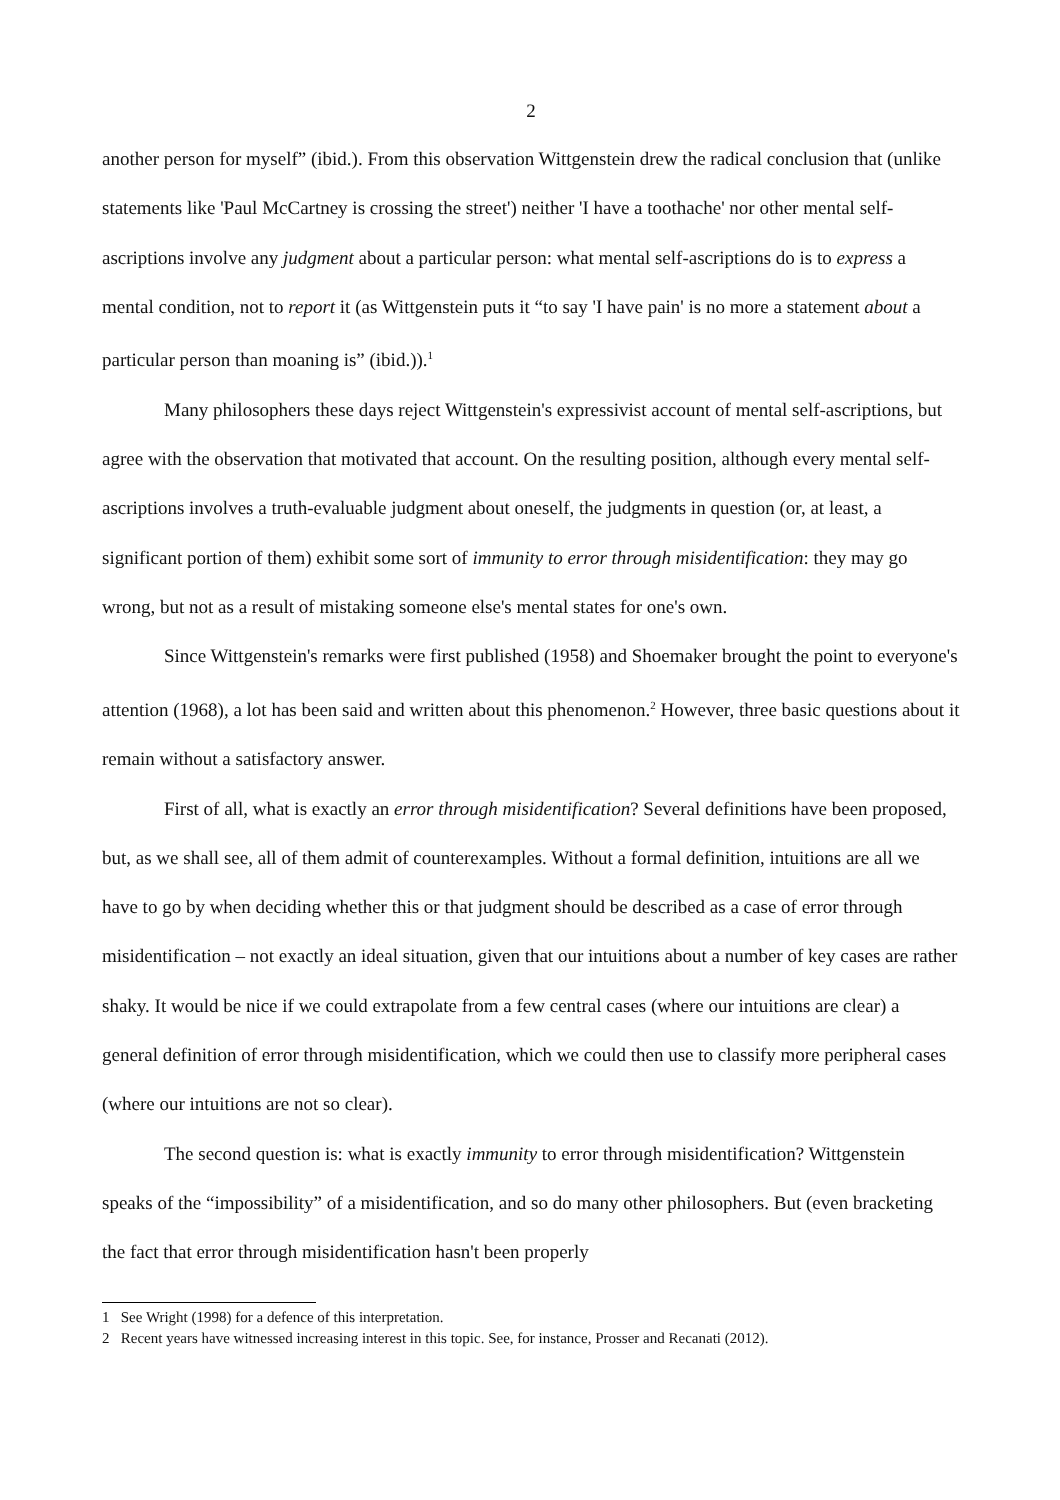2
another person for myself” (ibid.). From this observation Wittgenstein drew the radical conclusion that (unlike statements like 'Paul McCartney is crossing the street') neither 'I have a toothache' nor other mental self-ascriptions involve any judgment about a particular person: what mental self-ascriptions do is to express a mental condition, not to report it (as Wittgenstein puts it “to say 'I have pain' is no more a statement about a particular person than moaning is” (ibid.)).<sup>1</sup>
Many philosophers these days reject Wittgenstein's expressivist account of mental self-ascriptions, but agree with the observation that motivated that account. On the resulting position, although every mental self-ascriptions involves a truth-evaluable judgment about oneself, the judgments in question (or, at least, a significant portion of them) exhibit some sort of immunity to error through misidentification: they may go wrong, but not as a result of mistaking someone else's mental states for one's own.
Since Wittgenstein's remarks were first published (1958) and Shoemaker brought the point to everyone's attention (1968), a lot has been said and written about this phenomenon.<sup>2</sup> However, three basic questions about it remain without a satisfactory answer.
First of all, what is exactly an error through misidentification? Several definitions have been proposed, but, as we shall see, all of them admit of counterexamples. Without a formal definition, intuitions are all we have to go by when deciding whether this or that judgment should be described as a case of error through misidentification – not exactly an ideal situation, given that our intuitions about a number of key cases are rather shaky. It would be nice if we could extrapolate from a few central cases (where our intuitions are clear) a general definition of error through misidentification, which we could then use to classify more peripheral cases (where our intuitions are not so clear).
The second question is: what is exactly immunity to error through misidentification? Wittgenstein speaks of the “impossibility” of a misidentification, and so do many other philosophers. But (even bracketing the fact that error through misidentification hasn't been properly
1 See Wright (1998) for a defence of this interpretation.
2 Recent years have witnessed increasing interest in this topic. See, for instance, Prosser and Recanati (2012).